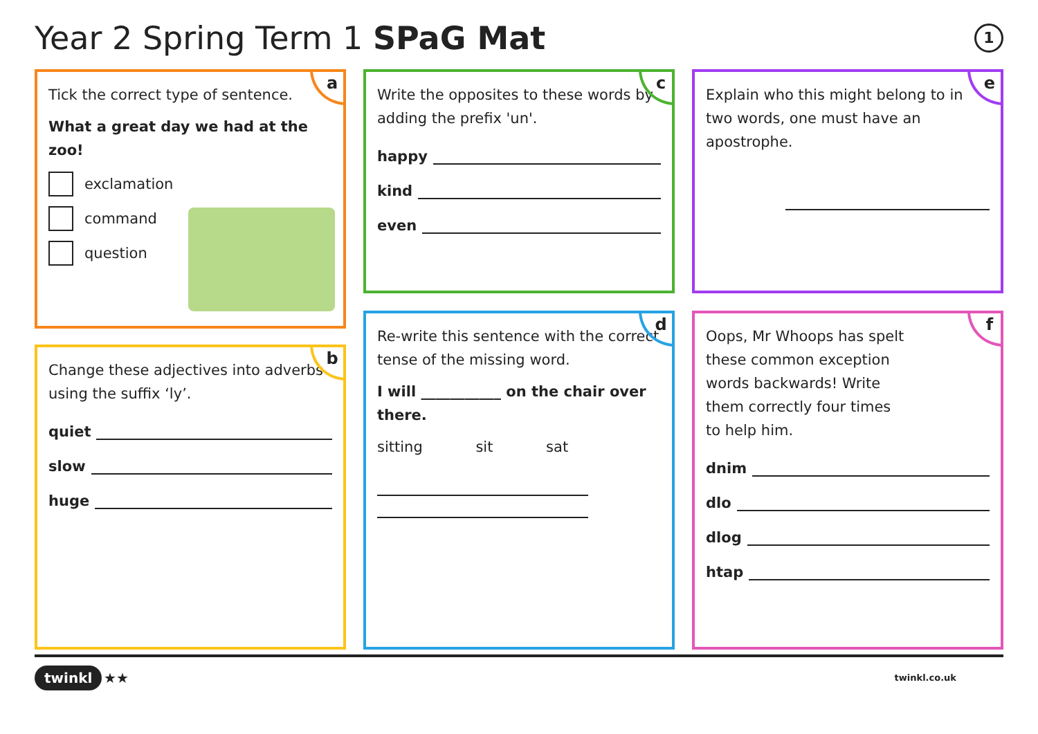Year 2 Spring Term 1 SPaG Mat 1
a
Tick the correct type of sentence.
What a great day we had at the zoo!
exclamation
command
question
b
Change these adjectives into adverbs using the suffix ‘ly’.
quiet
slow
huge
c
Write the opposites to these words by adding the prefix 'un'.
happy
kind
even
d
Re-write this sentence with the correct tense of the missing word.
I will ___________ on the chair over there.
sitting sit sat
e
Explain who this might belong to in two words, one must have an apostrophe.
f
Oops, Mr Whoops has spelt these common exception words backwards! Write them correctly four times to help him.
dnim
dlo
dlog
htap
twinkl ★★ twinkl.co.uk